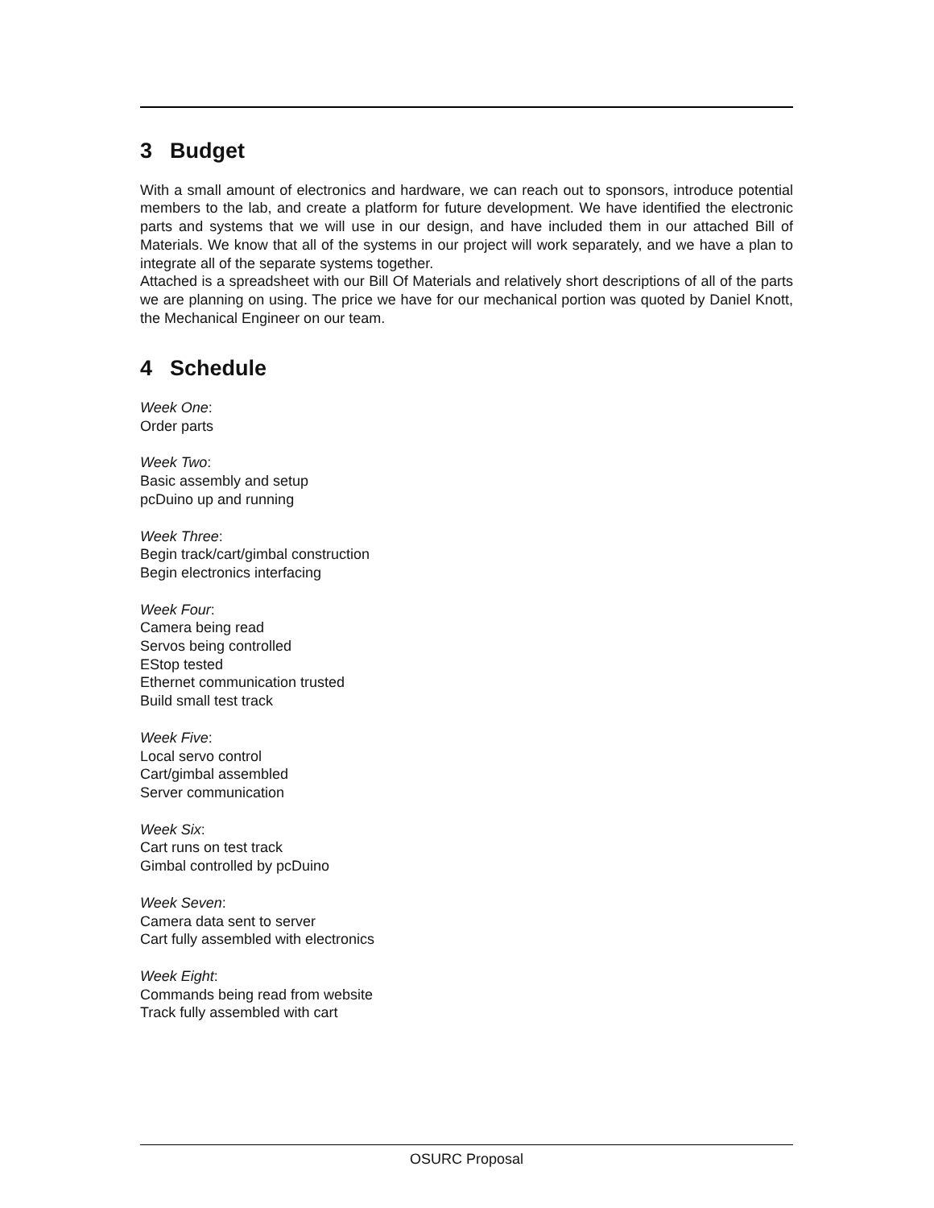3 Budget
With a small amount of electronics and hardware, we can reach out to sponsors, introduce potential members to the lab, and create a platform for future development. We have identified the electronic parts and systems that we will use in our design, and have included them in our attached Bill of Materials. We know that all of the systems in our project will work separately, and we have a plan to integrate all of the separate systems together.
Attached is a spreadsheet with our Bill Of Materials and relatively short descriptions of all of the parts we are planning on using. The price we have for our mechanical portion was quoted by Daniel Knott, the Mechanical Engineer on our team.
4 Schedule
Week One:
Order parts
Week Two:
Basic assembly and setup
pcDuino up and running
Week Three:
Begin track/cart/gimbal construction
Begin electronics interfacing
Week Four:
Camera being read
Servos being controlled
EStop tested
Ethernet communication trusted
Build small test track
Week Five:
Local servo control
Cart/gimbal assembled
Server communication
Week Six:
Cart runs on test track
Gimbal controlled by pcDuino
Week Seven:
Camera data sent to server
Cart fully assembled with electronics
Week Eight:
Commands being read from website
Track fully assembled with cart
OSURC Proposal